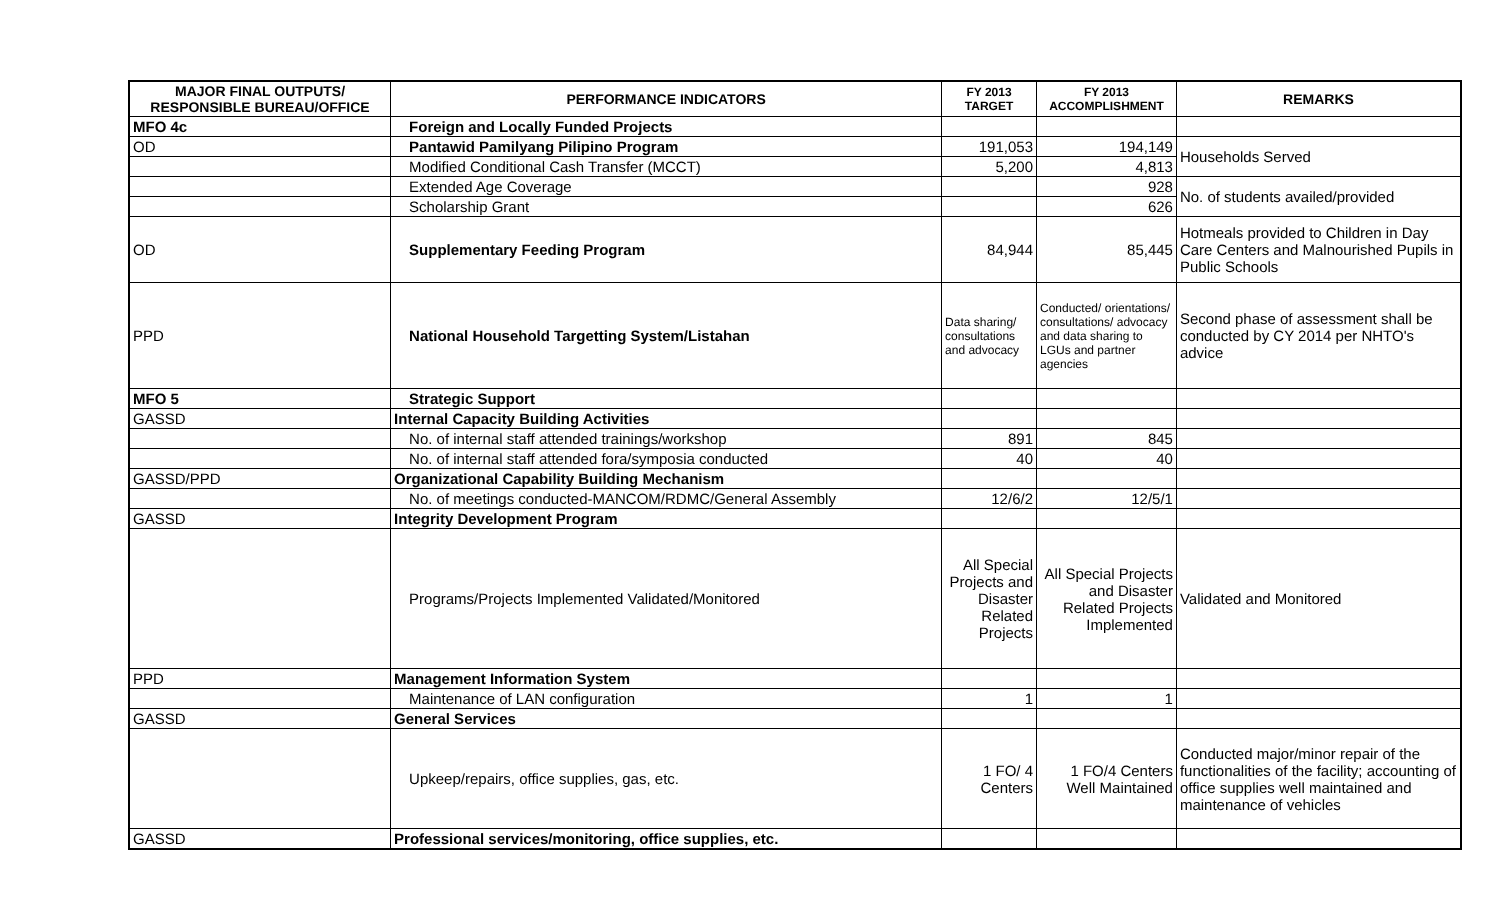| MAJOR FINAL OUTPUTS/ RESPONSIBLE BUREAU/OFFICE | PERFORMANCE INDICATORS | FY 2013 TARGET | FY 2013 ACCOMPLISHMENT | REMARKS |
| --- | --- | --- | --- | --- |
| MFO 4c | Foreign and Locally Funded Projects | | | |
| OD | Pantawid Pamilyang Pilipino Program | 191,053 | 194,149 | Households Served |
| | Modified Conditional Cash Transfer (MCCT) | 5,200 | 4,813 | |
| | Extended Age Coverage | | 928 | No. of students availed/provided |
| | Scholarship Grant | | 626 | |
| OD | Supplementary Feeding Program | 84,944 | 85,445 | Hotmeals provided to Children in Day Care Centers and Malnourished Pupils in Public Schools |
| PPD | National Household Targetting System/Listahan | Data sharing/ consultations and advocacy | Conducted/ orientations/ consultations/ advocacy and data sharing to LGUs and partner agencies | Second phase of assessment shall be conducted by CY 2014 per NHTO's advice |
| MFO 5 | Strategic Support | | | |
| GASSD | Internal Capacity Building Activities | | | |
| | No. of internal staff attended trainings/workshop | 891 | 845 | |
| | No. of internal staff attended fora/symposia conducted | 40 | 40 | |
| GASSD/PPD | Organizational Capability Building Mechanism | | | |
| | No. of meetings conducted-MANCOM/RDMC/General Assembly | 12/6/2 | 12/5/1 | |
| GASSD | Integrity Development Program | | | |
| | Programs/Projects Implemented Validated/Monitored | All Special Projects and Disaster Related Projects | All Special Projects and Disaster Related Projects Implemented | Validated and Monitored |
| PPD | Management Information System | | | |
| | Maintenance of LAN configuration | 1 | 1 | |
| GASSD | General Services | | | |
| | Upkeep/repairs, office supplies, gas, etc. | 1 FO/ 4 Centers | 1 FO/4 Centers Well Maintained | Conducted major/minor repair of the functionalities of the facility; accounting of office supplies well maintained and maintenance of vehicles |
| GASSD | Professional services/monitoring, office supplies, etc. | | | |